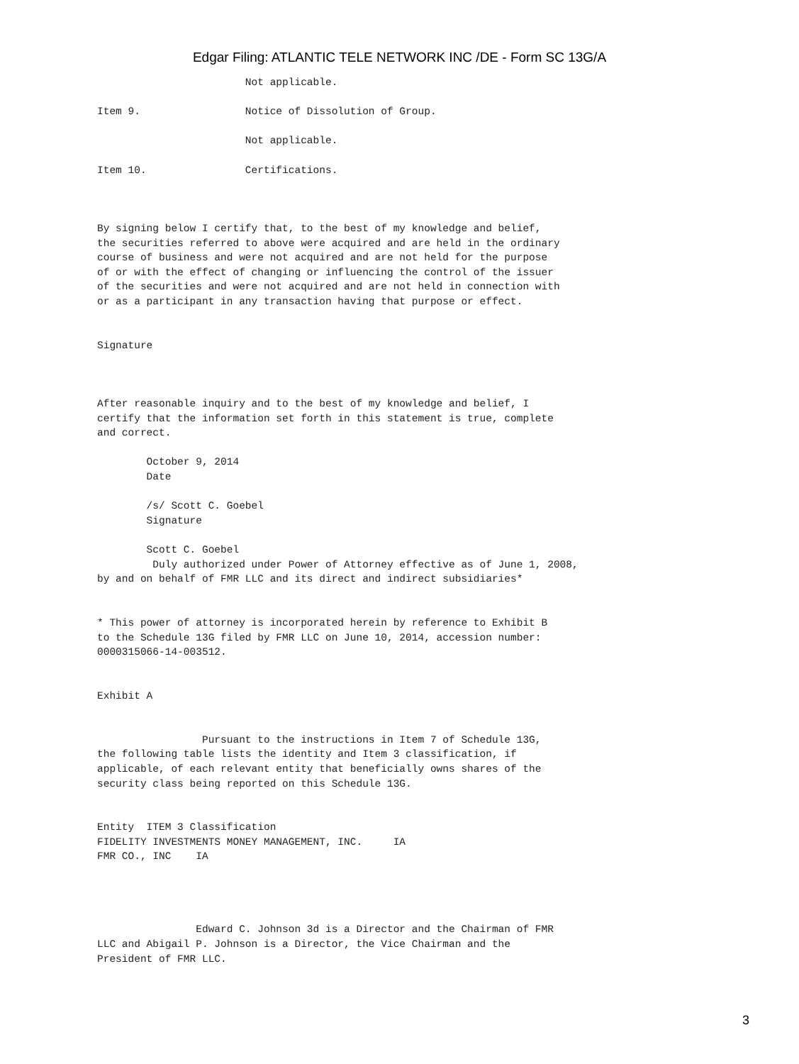Edgar Filing: ATLANTIC TELE NETWORK INC /DE - Form SC 13G/A
                        Not applicable.

Item 9.                 Notice of Dissolution of Group.

                        Not applicable.

Item 10.                Certifications.



By signing below I certify that, to the best of my knowledge and belief,
the securities referred to above were acquired and are held in the ordinary
course of business and were not acquired and are not held for the purpose
of or with the effect of changing or influencing the control of the issuer
of the securities and were not acquired and are not held in connection with
or as a participant in any transaction having that purpose or effect.


Signature



After reasonable inquiry and to the best of my knowledge and belief, I
certify that the information set forth in this statement is true, complete
and correct.

        October 9, 2014
        Date

        /s/ Scott C. Goebel
        Signature

        Scott C. Goebel
         Duly authorized under Power of Attorney effective as of June 1, 2008,
by and on behalf of FMR LLC and its direct and indirect subsidiaries*


* This power of attorney is incorporated herein by reference to Exhibit B
to the Schedule 13G filed by FMR LLC on June 10, 2014, accession number:
0000315066-14-003512.


Exhibit A


                 Pursuant to the instructions in Item 7 of Schedule 13G,
the following table lists the identity and Item 3 classification, if
applicable, of each relevant entity that beneficially owns shares of the
security class being reported on this Schedule 13G.


Entity  ITEM 3 Classification
FIDELITY INVESTMENTS MONEY MANAGEMENT, INC.     IA
FMR CO., INC    IA




                Edward C. Johnson 3d is a Director and the Chairman of FMR
LLC and Abigail P. Johnson is a Director, the Vice Chairman and the
President of FMR LLC.
3